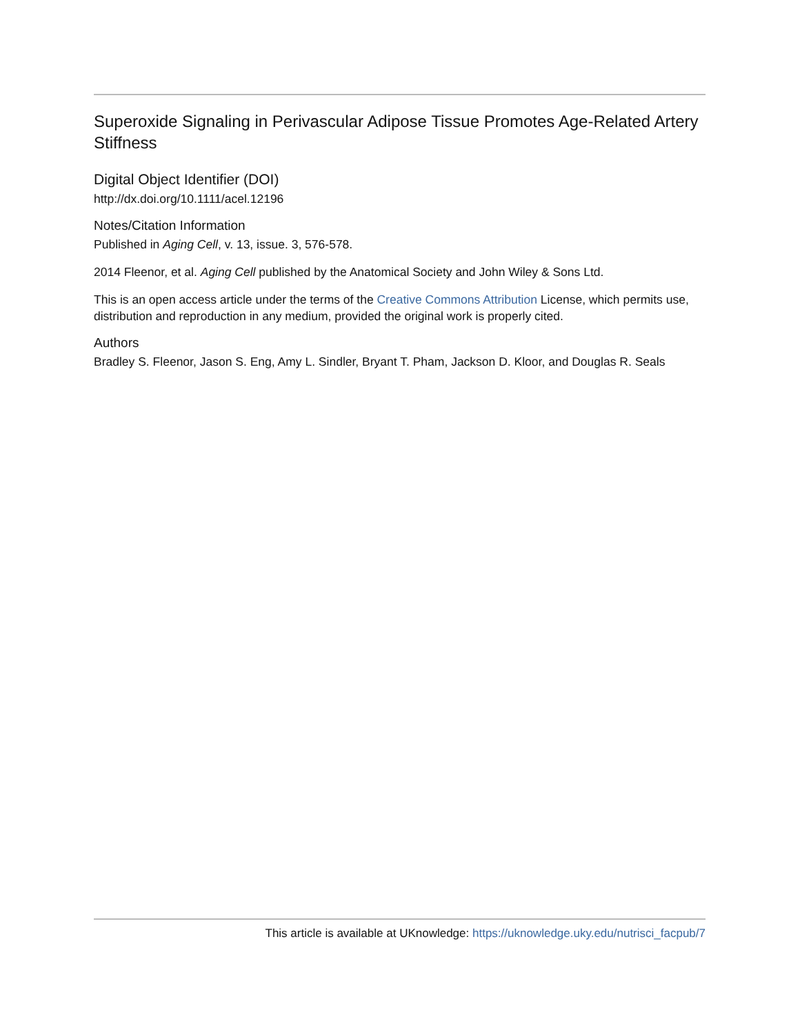Superoxide Signaling in Perivascular Adipose Tissue Promotes Age-Related Artery Stiffness
Digital Object Identifier (DOI)
http://dx.doi.org/10.1111/acel.12196
Notes/Citation Information
Published in Aging Cell, v. 13, issue. 3, 576-578.
2014 Fleenor, et al. Aging Cell published by the Anatomical Society and John Wiley & Sons Ltd.
This is an open access article under the terms of the Creative Commons Attribution License, which permits use, distribution and reproduction in any medium, provided the original work is properly cited.
Authors
Bradley S. Fleenor, Jason S. Eng, Amy L. Sindler, Bryant T. Pham, Jackson D. Kloor, and Douglas R. Seals
This article is available at UKnowledge: https://uknowledge.uky.edu/nutrisci_facpub/7